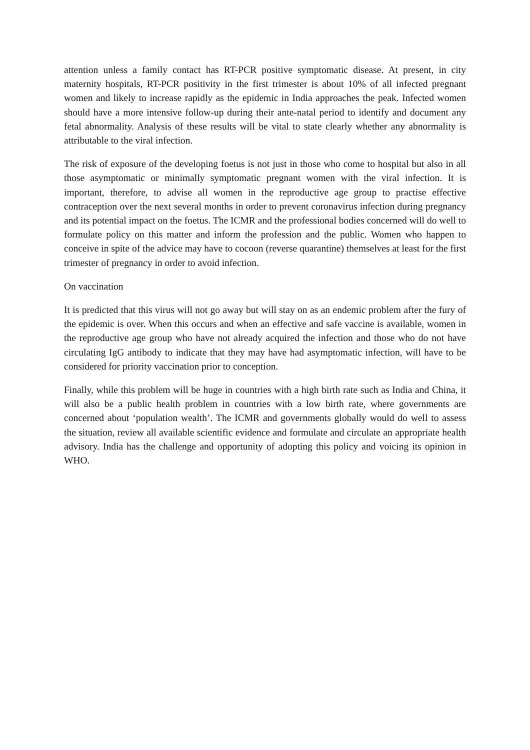attention unless a family contact has RT-PCR positive symptomatic disease. At present, in city maternity hospitals, RT-PCR positivity in the first trimester is about 10% of all infected pregnant women and likely to increase rapidly as the epidemic in India approaches the peak. Infected women should have a more intensive follow-up during their ante-natal period to identify and document any fetal abnormality. Analysis of these results will be vital to state clearly whether any abnormality is attributable to the viral infection.
The risk of exposure of the developing foetus is not just in those who come to hospital but also in all those asymptomatic or minimally symptomatic pregnant women with the viral infection. It is important, therefore, to advise all women in the reproductive age group to practise effective contraception over the next several months in order to prevent coronavirus infection during pregnancy and its potential impact on the foetus. The ICMR and the professional bodies concerned will do well to formulate policy on this matter and inform the profession and the public. Women who happen to conceive in spite of the advice may have to cocoon (reverse quarantine) themselves at least for the first trimester of pregnancy in order to avoid infection.
On vaccination
It is predicted that this virus will not go away but will stay on as an endemic problem after the fury of the epidemic is over. When this occurs and when an effective and safe vaccine is available, women in the reproductive age group who have not already acquired the infection and those who do not have circulating IgG antibody to indicate that they may have had asymptomatic infection, will have to be considered for priority vaccination prior to conception.
Finally, while this problem will be huge in countries with a high birth rate such as India and China, it will also be a public health problem in countries with a low birth rate, where governments are concerned about ‘population wealth’. The ICMR and governments globally would do well to assess the situation, review all available scientific evidence and formulate and circulate an appropriate health advisory. India has the challenge and opportunity of adopting this policy and voicing its opinion in WHO.